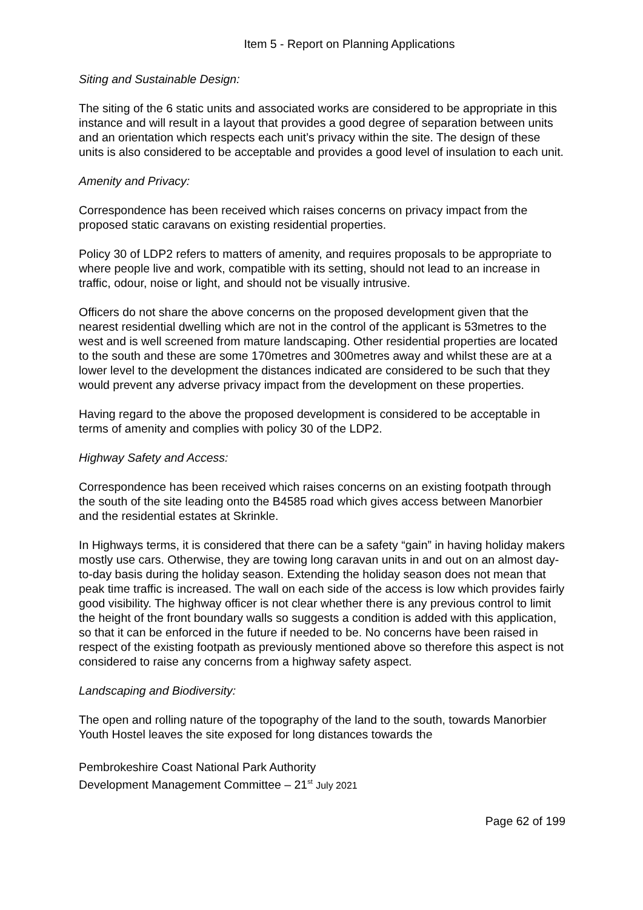Item 5 - Report on Planning Applications
Siting and Sustainable Design:
The siting of the 6 static units and associated works are considered to be appropriate in this instance and will result in a layout that provides a good degree of separation between units and an orientation which respects each unit’s privacy within the site. The design of these units is also considered to be acceptable and provides a good level of insulation to each unit.
Amenity and Privacy:
Correspondence has been received which raises concerns on privacy impact from the proposed static caravans on existing residential properties.
Policy 30 of LDP2 refers to matters of amenity, and requires proposals to be appropriate to where people live and work, compatible with its setting, should not lead to an increase in traffic, odour, noise or light, and should not be visually intrusive.
Officers do not share the above concerns on the proposed development given that the nearest residential dwelling which are not in the control of the applicant is 53metres to the west and is well screened from mature landscaping. Other residential properties are located to the south and these are some 170metres and 300metres away and whilst these are at a lower level to the development the distances indicated are considered to be such that they would prevent any adverse privacy impact from the development on these properties.
Having regard to the above the proposed development is considered to be acceptable in terms of amenity and complies with policy 30 of the LDP2.
Highway Safety and Access:
Correspondence has been received which raises concerns on an existing footpath through the south of the site leading onto the B4585 road which gives access between Manorbier and the residential estates at Skrinkle.
In Highways terms, it is considered that there can be a safety “gain” in having holiday makers mostly use cars. Otherwise, they are towing long caravan units in and out on an almost day-to-day basis during the holiday season. Extending the holiday season does not mean that peak time traffic is increased. The wall on each side of the access is low which provides fairly good visibility. The highway officer is not clear whether there is any previous control to limit the height of the front boundary walls so suggests a condition is added with this application, so that it can be enforced in the future if needed to be. No concerns have been raised in respect of the existing footpath as previously mentioned above so therefore this aspect is not considered to raise any concerns from a highway safety aspect.
Landscaping and Biodiversity:
The open and rolling nature of the topography of the land to the south, towards Manorbier Youth Hostel leaves the site exposed for long distances towards the
Pembrokeshire Coast National Park Authority
Development Management Committee – 21<sup>st</sup> July 2021
Page 62 of 199